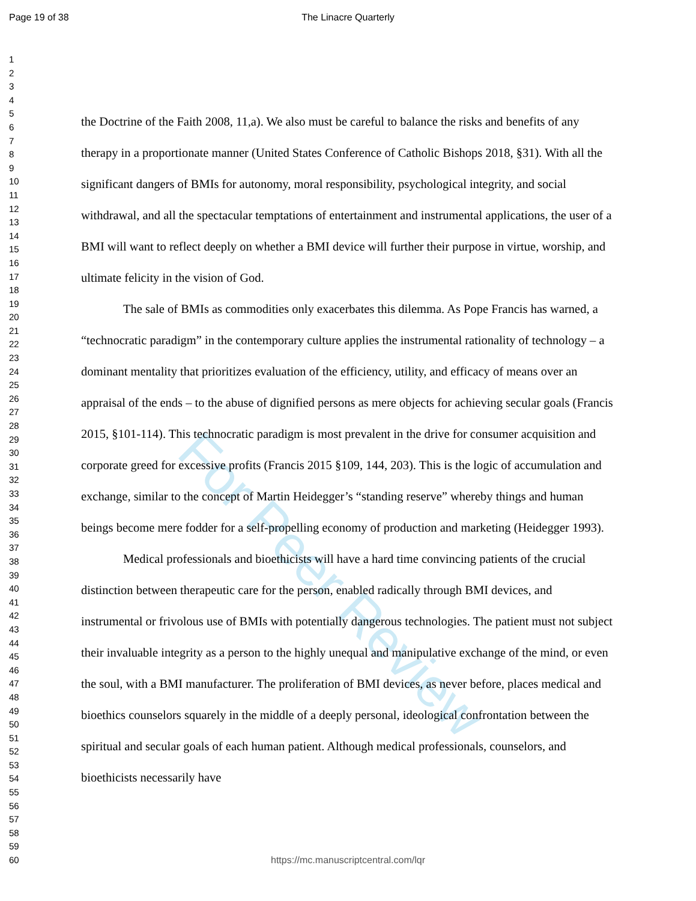Page 19 of 38
The Linacre Quarterly
For Peer Review
1
2
3
4
5
6
7
8
9
10
11
12
13
14
15
16
17
18
19
20
21
22
23
24
25
26
27
28
29
30
31
32
33
34
35
36
37
38
39
40
41
42
43
44
45
46
47
48
49
50
51
52
53
54
55
56
57
58
59
60
the Doctrine of the Faith 2008, 11,a). We also must be careful to balance the risks and benefits of any therapy in a proportionate manner (United States Conference of Catholic Bishops 2018, §31). With all the significant dangers of BMIs for autonomy, moral responsibility, psychological integrity, and social withdrawal, and all the spectacular temptations of entertainment and instrumental applications, the user of a BMI will want to reflect deeply on whether a BMI device will further their purpose in virtue, worship, and ultimate felicity in the vision of God.
The sale of BMIs as commodities only exacerbates this dilemma. As Pope Francis has warned, a “technocratic paradigm” in the contemporary culture applies the instrumental rationality of technology – a dominant mentality that prioritizes evaluation of the efficiency, utility, and efficacy of means over an appraisal of the ends – to the abuse of dignified persons as mere objects for achieving secular goals (Francis 2015, §101-114). This technocratic paradigm is most prevalent in the drive for consumer acquisition and corporate greed for excessive profits (Francis 2015 §109, 144, 203). This is the logic of accumulation and exchange, similar to the concept of Martin Heidegger’s “standing reserve” whereby things and human beings become mere fodder for a self-propelling economy of production and marketing (Heidegger 1993).
Medical professionals and bioethicists will have a hard time convincing patients of the crucial distinction between therapeutic care for the person, enabled radically through BMI devices, and instrumental or frivolous use of BMIs with potentially dangerous technologies. The patient must not subject their invaluable integrity as a person to the highly unequal and manipulative exchange of the mind, or even the soul, with a BMI manufacturer. The proliferation of BMI devices, as never before, places medical and bioethics counselors squarely in the middle of a deeply personal, ideological confrontation between the spiritual and secular goals of each human patient. Although medical professionals, counselors, and bioethicists necessarily have
https://mc.manuscriptcentral.com/lqr